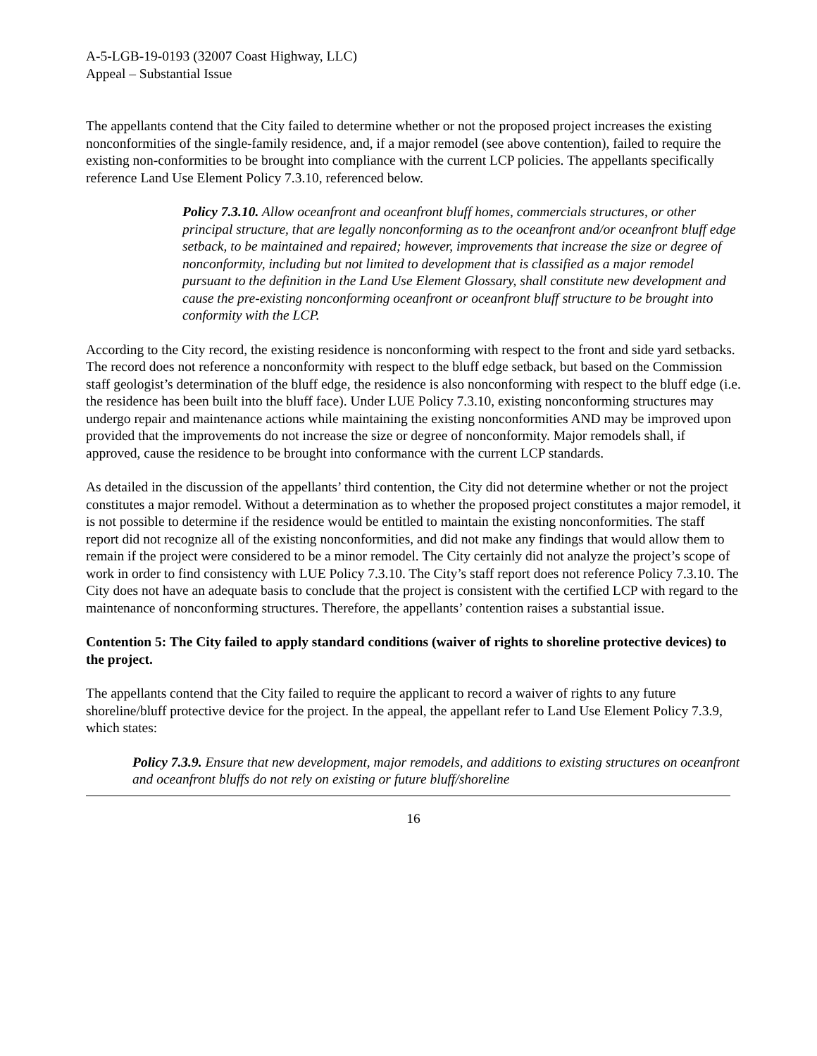A-5-LGB-19-0193 (32007 Coast Highway, LLC)
Appeal – Substantial Issue
The appellants contend that the City failed to determine whether or not the proposed project increases the existing nonconformities of the single-family residence, and, if a major remodel (see above contention), failed to require the existing non-conformities to be brought into compliance with the current LCP policies. The appellants specifically reference Land Use Element Policy 7.3.10, referenced below.
Policy 7.3.10. Allow oceanfront and oceanfront bluff homes, commercials structures, or other principal structure, that are legally nonconforming as to the oceanfront and/or oceanfront bluff edge setback, to be maintained and repaired; however, improvements that increase the size or degree of nonconformity, including but not limited to development that is classified as a major remodel pursuant to the definition in the Land Use Element Glossary, shall constitute new development and cause the pre-existing nonconforming oceanfront or oceanfront bluff structure to be brought into conformity with the LCP.
According to the City record, the existing residence is nonconforming with respect to the front and side yard setbacks. The record does not reference a nonconformity with respect to the bluff edge setback, but based on the Commission staff geologist’s determination of the bluff edge, the residence is also nonconforming with respect to the bluff edge (i.e. the residence has been built into the bluff face). Under LUE Policy 7.3.10, existing nonconforming structures may undergo repair and maintenance actions while maintaining the existing nonconformities AND may be improved upon provided that the improvements do not increase the size or degree of nonconformity. Major remodels shall, if approved, cause the residence to be brought into conformance with the current LCP standards.
As detailed in the discussion of the appellants’ third contention, the City did not determine whether or not the project constitutes a major remodel. Without a determination as to whether the proposed project constitutes a major remodel, it is not possible to determine if the residence would be entitled to maintain the existing nonconformities. The staff report did not recognize all of the existing nonconformities, and did not make any findings that would allow them to remain if the project were considered to be a minor remodel. The City certainly did not analyze the project’s scope of work in order to find consistency with LUE Policy 7.3.10. The City’s staff report does not reference Policy 7.3.10. The City does not have an adequate basis to conclude that the project is consistent with the certified LCP with regard to the maintenance of nonconforming structures. Therefore, the appellants’ contention raises a substantial issue.
Contention 5: The City failed to apply standard conditions (waiver of rights to shoreline protective devices) to the project.
The appellants contend that the City failed to require the applicant to record a waiver of rights to any future shoreline/bluff protective device for the project. In the appeal, the appellant refer to Land Use Element Policy 7.3.9, which states:
Policy 7.3.9. Ensure that new development, major remodels, and additions to existing structures on oceanfront and oceanfront bluffs do not rely on existing or future bluff/shoreline
16